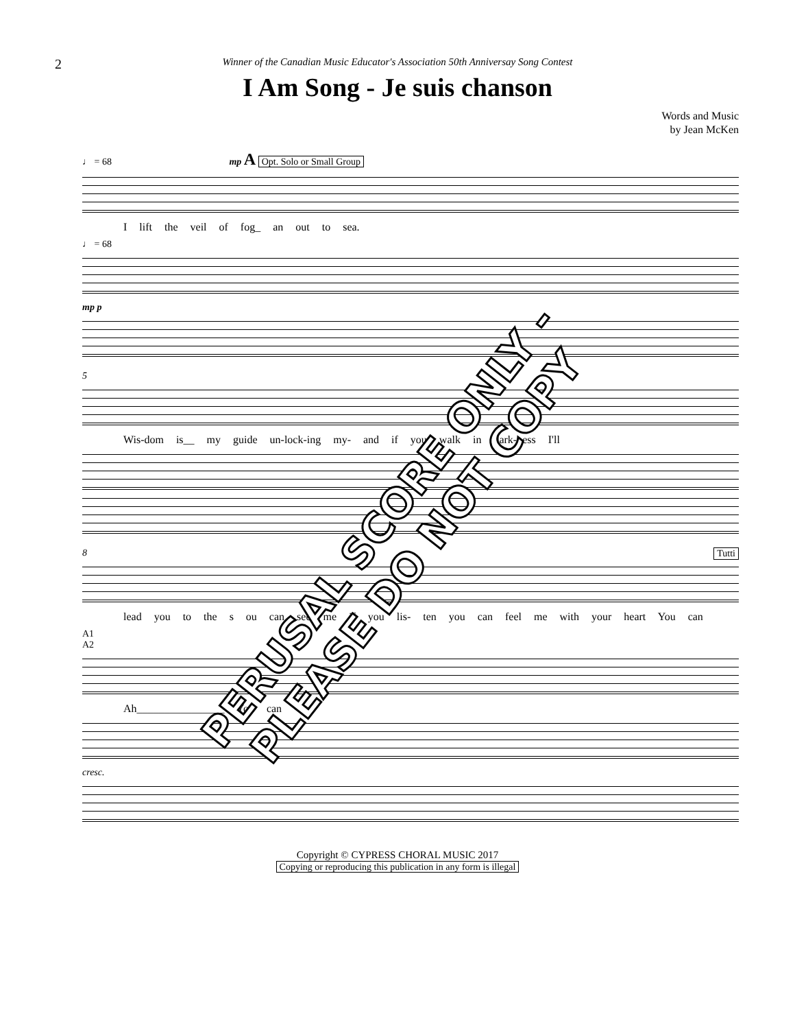2
Winner of the Canadian Music Educator's Association 50th Anniversay Song Contest
I Am Song - Je suis chanson
Words and Music
by Jean McKen
♩ = 68 mp A Opt. Solo or Small Group
I lift the veil of fog_ an out to sea.
♩ = 68
mp p
5
Wis-dom is__ my guide un-lock-ing my- and if you walk in dark-ness I'll
8 Tutti
lead you to the s ou can see me if you lis- ten you can feel me with your heart You can
A1
A2
Ah________________ You can
cresc.
Copyright © CYPRESS CHORAL MUSIC 2017
Copying or reproducing this publication in any form is illegal
PERUSAL SCORE ONLY - PLEASE DO NOT COPY